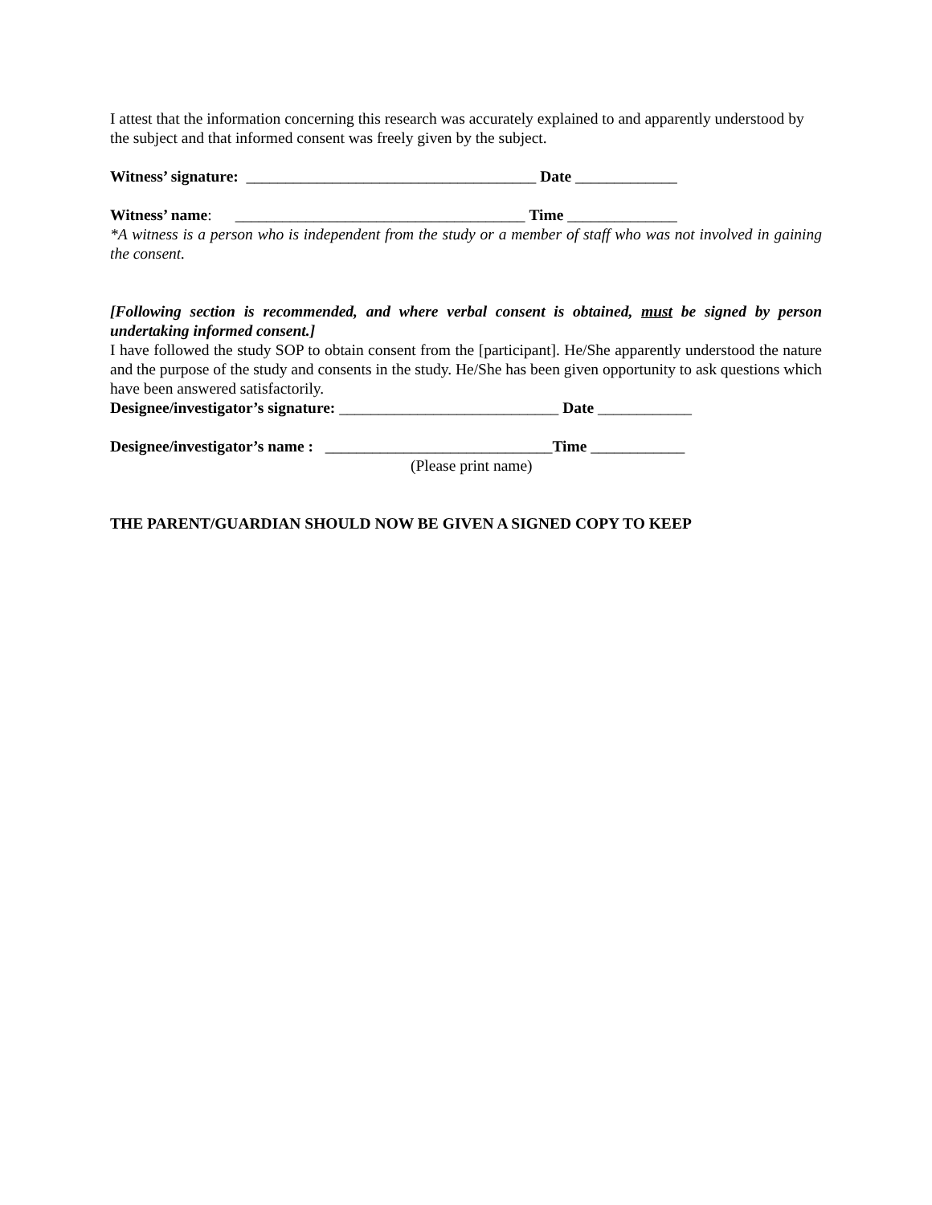I attest that the information concerning this research was accurately explained to and apparently understood by the subject and that informed consent was freely given by the subject.
Witness’ signature: _____________________________________ Date _____________
Witness’ name: _____________________________________ Time ______________
*A witness is a person who is independent from the study or a member of staff who was not involved in gaining the consent.
[Following section is recommended, and where verbal consent is obtained, must be signed by person undertaking informed consent.]
I have followed the study SOP to obtain consent from the [participant]. He/She apparently understood the nature and the purpose of the study and consents in the study. He/She has been given opportunity to ask questions which have been answered satisfactorily.
Designee/investigator’s signature: ____________________________ Date ____________
Designee/investigator’s name : _____________________________Time ____________
(Please print name)
THE PARENT/GUARDIAN SHOULD NOW BE GIVEN A SIGNED COPY TO KEEP